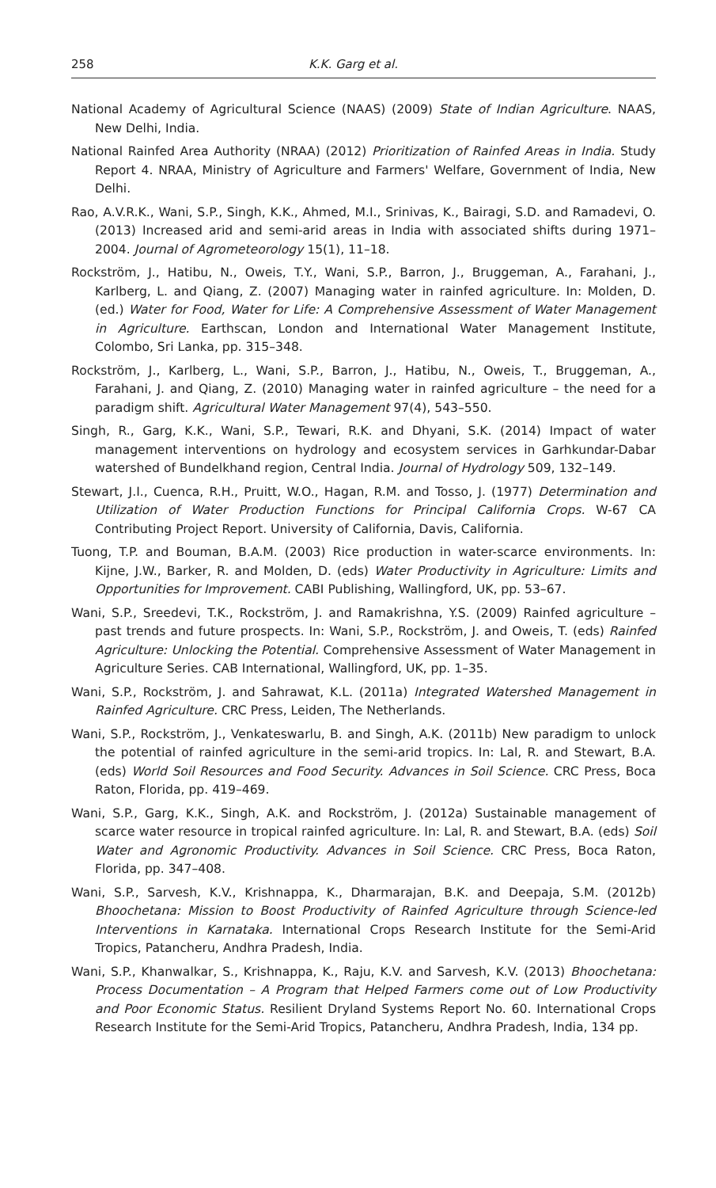258 K.K. Garg et al.
National Academy of Agricultural Science (NAAS) (2009) State of Indian Agriculture. NAAS, New Delhi, India.
National Rainfed Area Authority (NRAA) (2012) Prioritization of Rainfed Areas in India. Study Report 4. NRAA, Ministry of Agriculture and Farmers' Welfare, Government of India, New Delhi.
Rao, A.V.R.K., Wani, S.P., Singh, K.K., Ahmed, M.I., Srinivas, K., Bairagi, S.D. and Ramadevi, O. (2013) Increased arid and semi-arid areas in India with associated shifts during 1971–2004. Journal of Agrometeorology 15(1), 11–18.
Rockström, J., Hatibu, N., Oweis, T.Y., Wani, S.P., Barron, J., Bruggeman, A., Farahani, J., Karlberg, L. and Qiang, Z. (2007) Managing water in rainfed agriculture. In: Molden, D. (ed.) Water for Food, Water for Life: A Comprehensive Assessment of Water Management in Agriculture. Earthscan, London and International Water Management Institute, Colombo, Sri Lanka, pp. 315–348.
Rockström, J., Karlberg, L., Wani, S.P., Barron, J., Hatibu, N., Oweis, T., Bruggeman, A., Farahani, J. and Qiang, Z. (2010) Managing water in rainfed agriculture – the need for a paradigm shift. Agricultural Water Management 97(4), 543–550.
Singh, R., Garg, K.K., Wani, S.P., Tewari, R.K. and Dhyani, S.K. (2014) Impact of water management interventions on hydrology and ecosystem services in Garhkundar-Dabar watershed of Bundelkhand region, Central India. Journal of Hydrology 509, 132–149.
Stewart, J.I., Cuenca, R.H., Pruitt, W.O., Hagan, R.M. and Tosso, J. (1977) Determination and Utilization of Water Production Functions for Principal California Crops. W-67 CA Contributing Project Report. University of California, Davis, California.
Tuong, T.P. and Bouman, B.A.M. (2003) Rice production in water-scarce environments. In: Kijne, J.W., Barker, R. and Molden, D. (eds) Water Productivity in Agriculture: Limits and Opportunities for Improvement. CABI Publishing, Wallingford, UK, pp. 53–67.
Wani, S.P., Sreedevi, T.K., Rockström, J. and Ramakrishna, Y.S. (2009) Rainfed agriculture – past trends and future prospects. In: Wani, S.P., Rockström, J. and Oweis, T. (eds) Rainfed Agriculture: Unlocking the Potential. Comprehensive Assessment of Water Management in Agriculture Series. CAB International, Wallingford, UK, pp. 1–35.
Wani, S.P., Rockström, J. and Sahrawat, K.L. (2011a) Integrated Watershed Management in Rainfed Agriculture. CRC Press, Leiden, The Netherlands.
Wani, S.P., Rockström, J., Venkateswarlu, B. and Singh, A.K. (2011b) New paradigm to unlock the potential of rainfed agriculture in the semi-arid tropics. In: Lal, R. and Stewart, B.A. (eds) World Soil Resources and Food Security. Advances in Soil Science. CRC Press, Boca Raton, Florida, pp. 419–469.
Wani, S.P., Garg, K.K., Singh, A.K. and Rockström, J. (2012a) Sustainable management of scarce water resource in tropical rainfed agriculture. In: Lal, R. and Stewart, B.A. (eds) Soil Water and Agronomic Productivity. Advances in Soil Science. CRC Press, Boca Raton, Florida, pp. 347–408.
Wani, S.P., Sarvesh, K.V., Krishnappa, K., Dharmarajan, B.K. and Deepaja, S.M. (2012b) Bhoochetana: Mission to Boost Productivity of Rainfed Agriculture through Science-led Interventions in Karnataka. International Crops Research Institute for the Semi-Arid Tropics, Patancheru, Andhra Pradesh, India.
Wani, S.P., Khanwalkar, S., Krishnappa, K., Raju, K.V. and Sarvesh, K.V. (2013) Bhoochetana: Process Documentation – A Program that Helped Farmers come out of Low Productivity and Poor Economic Status. Resilient Dryland Systems Report No. 60. International Crops Research Institute for the Semi-Arid Tropics, Patancheru, Andhra Pradesh, India, 134 pp.